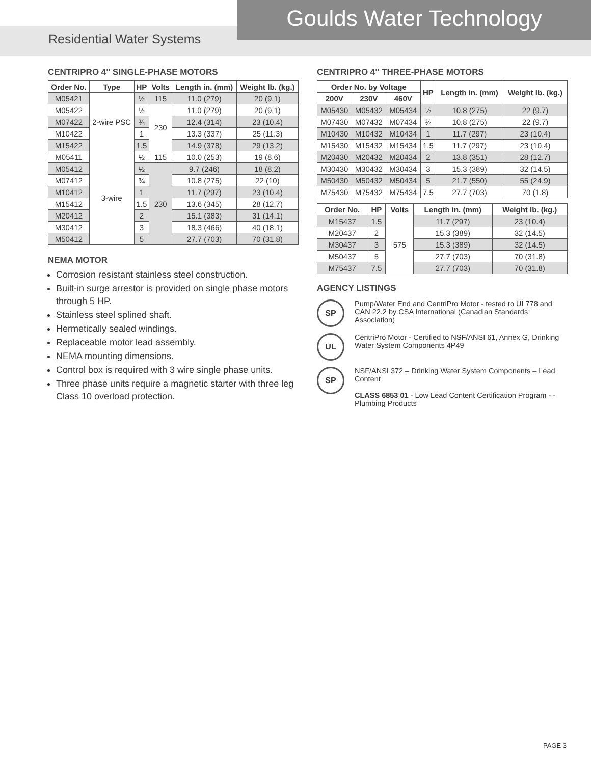Goulds Water Technology
Residential Water Systems
CENTRIPRO 4" SINGLE-PHASE MOTORS
| Order No. | Type | HP | Volts | Length in. (mm) | Weight lb. (kg.) |
| --- | --- | --- | --- | --- | --- |
| M05421 | 2-wire PSC | ½ | 115 | 11.0 (279) | 20 (9.1) |
| M05422 | | ½ | 230 | 11.0 (279) | 20 (9.1) |
| M07422 | | ¾ | | 12.4 (314) | 23 (10.4) |
| M10422 | | 1 | | 13.3 (337) | 25 (11.3) |
| M15422 | | 1.5 | | 14.9 (378) | 29 (13.2) |
| M05411 | 3-wire | ½ | 115 | 10.0 (253) | 19 (8.6) |
| M05412 | | ½ | 230 | 9.7 (246) | 18 (8.2) |
| M07412 | | ¾ | | 10.8 (275) | 22 (10) |
| M10412 | | 1 | | 11.7 (297) | 23 (10.4) |
| M15412 | | 1.5 | | 13.6 (345) | 28 (12.7) |
| M20412 | | 2 | | 15.1 (383) | 31 (14.1) |
| M30412 | | 3 | | 18.3 (466) | 40 (18.1) |
| M50412 | | 5 | | 27.7 (703) | 70 (31.8) |
NEMA MOTOR
Corrosion resistant stainless steel construction.
Built-in surge arrestor is provided on single phase motors through 5 HP.
Stainless steel splined shaft.
Hermetically sealed windings.
Replaceable motor lead assembly.
NEMA mounting dimensions.
Control box is required with 3 wire single phase units.
Three phase units require a magnetic starter with three leg Class 10 overload protection.
CENTRIPRO 4" THREE-PHASE MOTORS
| Order No. by Voltage | | | HP | Length in. (mm) | Weight lb. (kg.) |
| --- | --- | --- | --- | --- | --- |
| 200V | 230V | 460V | | | |
| M05430 | M05432 | M05434 | ½ | 10.8 (275) | 22 (9.7) |
| M07430 | M07432 | M07434 | ¾ | 10.8 (275) | 22 (9.7) |
| M10430 | M10432 | M10434 | 1 | 11.7 (297) | 23 (10.4) |
| M15430 | M15432 | M15434 | 1.5 | 11.7 (297) | 23 (10.4) |
| M20430 | M20432 | M20434 | 2 | 13.8 (351) | 28 (12.7) |
| M30430 | M30432 | M30434 | 3 | 15.3 (389) | 32 (14.5) |
| M50430 | M50432 | M50434 | 5 | 21.7 (550) | 55 (24.9) |
| M75430 | M75432 | M75434 | 7.5 | 27.7 (703) | 70 (1.8) |
| Order No. | HP | Volts | Length in. (mm) | Weight lb. (kg.) |
| --- | --- | --- | --- | --- |
| M15437 | 1.5 | 575 | 11.7 (297) | 23 (10.4) |
| M20437 | 2 | | 15.3 (389) | 32 (14.5) |
| M30437 | 3 | | 15.3 (389) | 32 (14.5) |
| M50437 | 5 | | 27.7 (703) | 70 (31.8) |
| M75437 | 7.5 | | 27.7 (703) | 70 (31.8) |
AGENCY LISTINGS
SP
Pump/Water End and CentriPro Motor - tested to UL778 and CAN 22.2 by CSA International (Canadian Standards Association)
UL
CentriPro Motor - Certified to NSF/ANSI 61, Annex G, Drinking Water System Components 4P49
SP
NSF/ANSI 372 – Drinking Water System Components – Lead Content
CLASS 6853 01 - Low Lead Content Certification Program - - Plumbing Products
PAGE 3